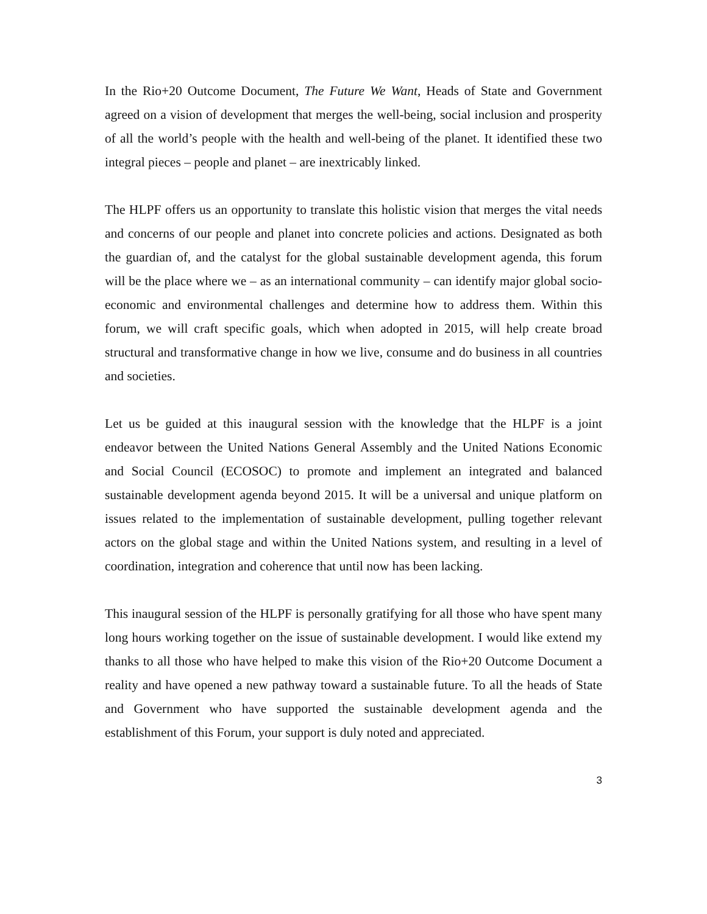In the Rio+20 Outcome Document, The Future We Want, Heads of State and Government agreed on a vision of development that merges the well-being, social inclusion and prosperity of all the world’s people with the health and well-being of the planet. It identified these two integral pieces – people and planet – are inextricably linked.
The HLPF offers us an opportunity to translate this holistic vision that merges the vital needs and concerns of our people and planet into concrete policies and actions. Designated as both the guardian of, and the catalyst for the global sustainable development agenda, this forum will be the place where we – as an international community – can identify major global socio-economic and environmental challenges and determine how to address them. Within this forum, we will craft specific goals, which when adopted in 2015, will help create broad structural and transformative change in how we live, consume and do business in all countries and societies.
Let us be guided at this inaugural session with the knowledge that the HLPF is a joint endeavor between the United Nations General Assembly and the United Nations Economic and Social Council (ECOSOC) to promote and implement an integrated and balanced sustainable development agenda beyond 2015. It will be a universal and unique platform on issues related to the implementation of sustainable development, pulling together relevant actors on the global stage and within the United Nations system, and resulting in a level of coordination, integration and coherence that until now has been lacking.
This inaugural session of the HLPF is personally gratifying for all those who have spent many long hours working together on the issue of sustainable development. I would like extend my thanks to all those who have helped to make this vision of the Rio+20 Outcome Document a reality and have opened a new pathway toward a sustainable future. To all the heads of State and Government who have supported the sustainable development agenda and the establishment of this Forum, your support is duly noted and appreciated.
3